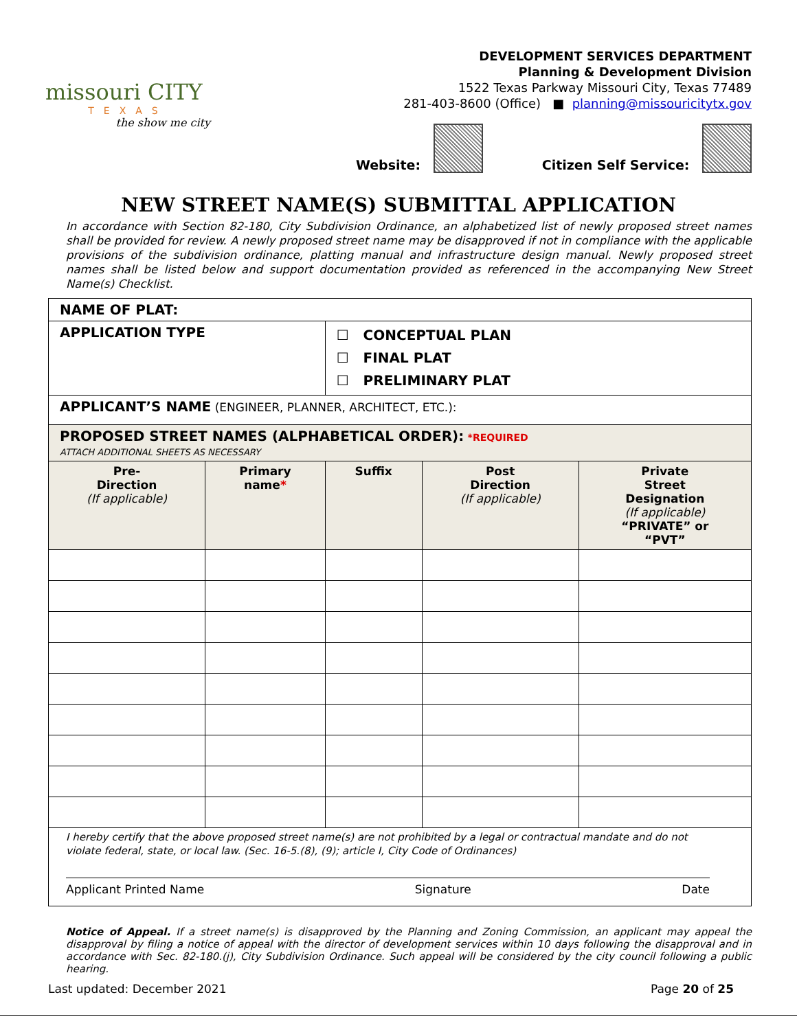missouri CITY
TEXAS
the show me city
DEVELOPMENT SERVICES DEPARTMENT
Planning & Development Division
1522 Texas Parkway Missouri City, Texas 77489
281-403-8600 (Office) ■ planning@missouricitytx.gov
Website: Citizen Self Service:
NEW STREET NAME(S) SUBMITTAL APPLICATION
In accordance with Section 82-180, City Subdivision Ordinance, an alphabetized list of newly proposed street names shall be provided for review. A newly proposed street name may be disapproved if not in compliance with the applicable provisions of the subdivision ordinance, platting manual and infrastructure design manual. Newly proposed street names shall be listed below and support documentation provided as referenced in the accompanying New Street Name(s) Checklist.
| NAME OF PLAT: | | | | |
| APPLICATION TYPE | | ☐ CONCEPTUAL PLAN ☐ FINAL PLAT ☐ PRELIMINARY PLAT | | |
| APPLICANT’S NAME (ENGINEER, PLANNER, ARCHITECT, ETC.): | | | | |
| PROPOSED STREET NAMES (ALPHABETICAL ORDER): *REQUIRED ATTACH ADDITIONAL SHEETS AS NECESSARY | | | | |
| Pre- Direction (If applicable) | Primary name * | Suffix | Post Direction (If applicable) | Private Street Designation (If applicable) “PRIVATE” or “PVT” |
| I hereby certify that the above proposed street name(s) are not prohibited by a legal or contractual mandate and do not violate federal, state, or local law. (Sec. 16-5.(8), (9); article I, City Code of Ordinances) Applicant Printed Name Signature Date | | | | |
Notice of Appeal. If a street name(s) is disapproved by the Planning and Zoning Commission, an applicant may appeal the disapproval by filing a notice of appeal with the director of development services within 10 days following the disapproval and in accordance with Sec. 82-180.(j), City Subdivision Ordinance. Such appeal will be considered by the city council following a public hearing.
Last updated: December 2021 Page 20 of 25